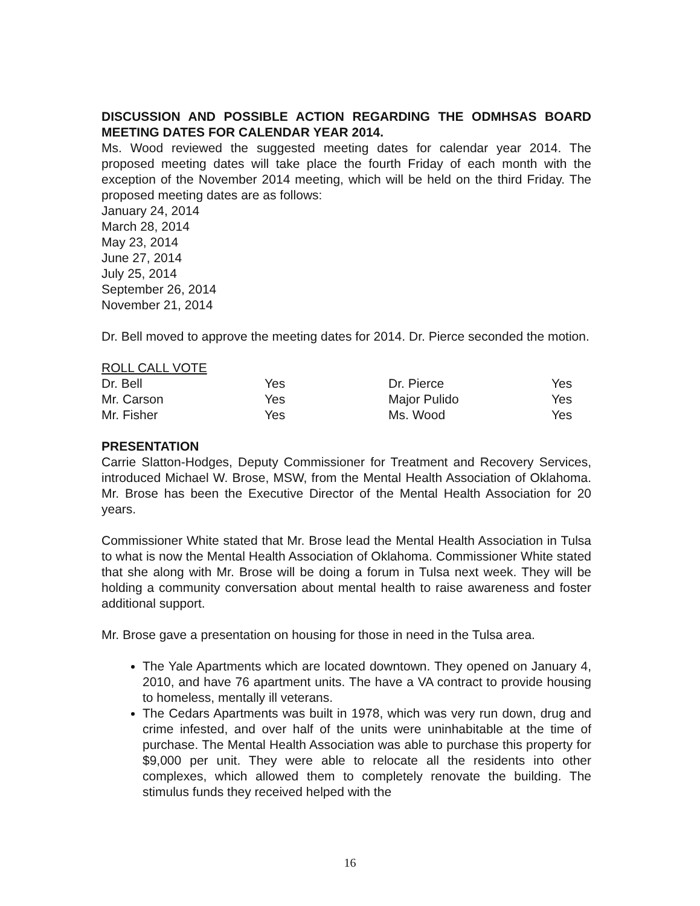DISCUSSION AND POSSIBLE ACTION REGARDING THE ODMHSAS BOARD MEETING DATES FOR CALENDAR YEAR 2014.
Ms. Wood reviewed the suggested meeting dates for calendar year 2014. The proposed meeting dates will take place the fourth Friday of each month with the exception of the November 2014 meeting, which will be held on the third Friday. The proposed meeting dates are as follows:
January 24, 2014
March 28, 2014
May 23, 2014
June 27, 2014
July 25, 2014
September 26, 2014
November 21, 2014
Dr. Bell moved to approve the meeting dates for 2014. Dr. Pierce seconded the motion.
ROLL CALL VOTE
| Dr. Bell | Yes | Dr. Pierce | Yes |
| Mr. Carson | Yes | Major Pulido | Yes |
| Mr. Fisher | Yes | Ms. Wood | Yes |
PRESENTATION
Carrie Slatton-Hodges, Deputy Commissioner for Treatment and Recovery Services, introduced Michael W. Brose, MSW, from the Mental Health Association of Oklahoma. Mr. Brose has been the Executive Director of the Mental Health Association for 20 years.
Commissioner White stated that Mr. Brose lead the Mental Health Association in Tulsa to what is now the Mental Health Association of Oklahoma. Commissioner White stated that she along with Mr. Brose will be doing a forum in Tulsa next week. They will be holding a community conversation about mental health to raise awareness and foster additional support.
Mr. Brose gave a presentation on housing for those in need in the Tulsa area.
The Yale Apartments which are located downtown. They opened on January 4, 2010, and have 76 apartment units. The have a VA contract to provide housing to homeless, mentally ill veterans.
The Cedars Apartments was built in 1978, which was very run down, drug and crime infested, and over half of the units were uninhabitable at the time of purchase. The Mental Health Association was able to purchase this property for $9,000 per unit. They were able to relocate all the residents into other complexes, which allowed them to completely renovate the building. The stimulus funds they received helped with the
16